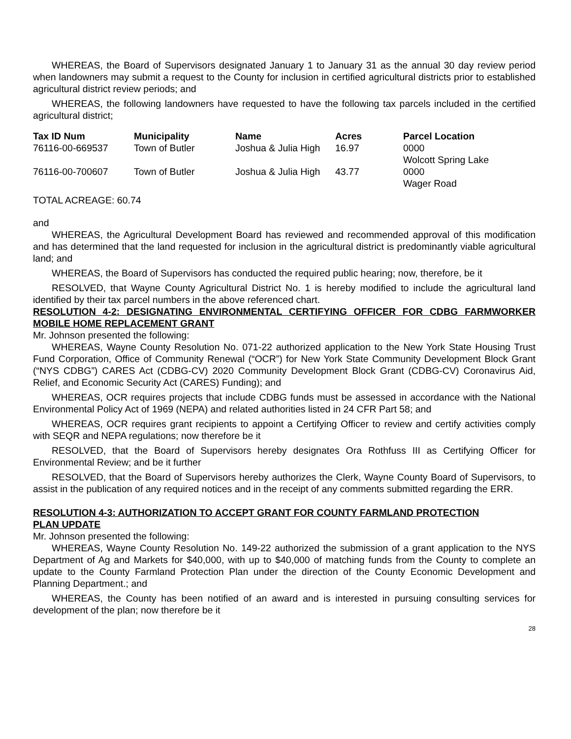WHEREAS, the Board of Supervisors designated January 1 to January 31 as the annual 30 day review period when landowners may submit a request to the County for inclusion in certified agricultural districts prior to established agricultural district review periods; and
WHEREAS, the following landowners have requested to have the following tax parcels included in the certified agricultural district;
| Tax ID Num | Municipality | Name | Acres | Parcel Location |
| --- | --- | --- | --- | --- |
| 76116-00-669537 | Town of Butler | Joshua & Julia High | 16.97 | 0000 Wolcott Spring Lake |
| 76116-00-700607 | Town of Butler | Joshua & Julia High | 43.77 | 0000 Wager Road |
TOTAL ACREAGE: 60.74
and
WHEREAS, the Agricultural Development Board has reviewed and recommended approval of this modification and has determined that the land requested for inclusion in the agricultural district is predominantly viable agricultural land; and
WHEREAS, the Board of Supervisors has conducted the required public hearing; now, therefore, be it
RESOLVED, that Wayne County Agricultural District No. 1 is hereby modified to include the agricultural land identified by their tax parcel numbers in the above referenced chart.
RESOLUTION 4-2: DESIGNATING ENVIRONMENTAL CERTIFYING OFFICER FOR CDBG FARMWORKER MOBILE HOME REPLACEMENT GRANT
Mr. Johnson presented the following:
WHEREAS, Wayne County Resolution No. 071-22 authorized application to the New York State Housing Trust Fund Corporation, Office of Community Renewal (“OCR”) for New York State Community Development Block Grant (“NYS CDBG”) CARES Act (CDBG-CV) 2020 Community Development Block Grant (CDBG-CV) Coronavirus Aid, Relief, and Economic Security Act (CARES) Funding); and
WHEREAS, OCR requires projects that include CDBG funds must be assessed in accordance with the National Environmental Policy Act of 1969 (NEPA) and related authorities listed in 24 CFR Part 58; and
WHEREAS, OCR requires grant recipients to appoint a Certifying Officer to review and certify activities comply with SEQR and NEPA regulations; now therefore be it
RESOLVED, that the Board of Supervisors hereby designates Ora Rothfuss III as Certifying Officer for Environmental Review; and be it further
RESOLVED, that the Board of Supervisors hereby authorizes the Clerk, Wayne County Board of Supervisors, to assist in the publication of any required notices and in the receipt of any comments submitted regarding the ERR.
RESOLUTION 4-3: AUTHORIZATION TO ACCEPT GRANT FOR COUNTY FARMLAND PROTECTION PLAN UPDATE
Mr. Johnson presented the following:
WHEREAS, Wayne County Resolution No. 149-22 authorized the submission of a grant application to the NYS Department of Ag and Markets for $40,000, with up to $40,000 of matching funds from the County to complete an update to the County Farmland Protection Plan under the direction of the County Economic Development and Planning Department.; and
WHEREAS, the County has been notified of an award and is interested in pursuing consulting services for development of the plan; now therefore be it
28